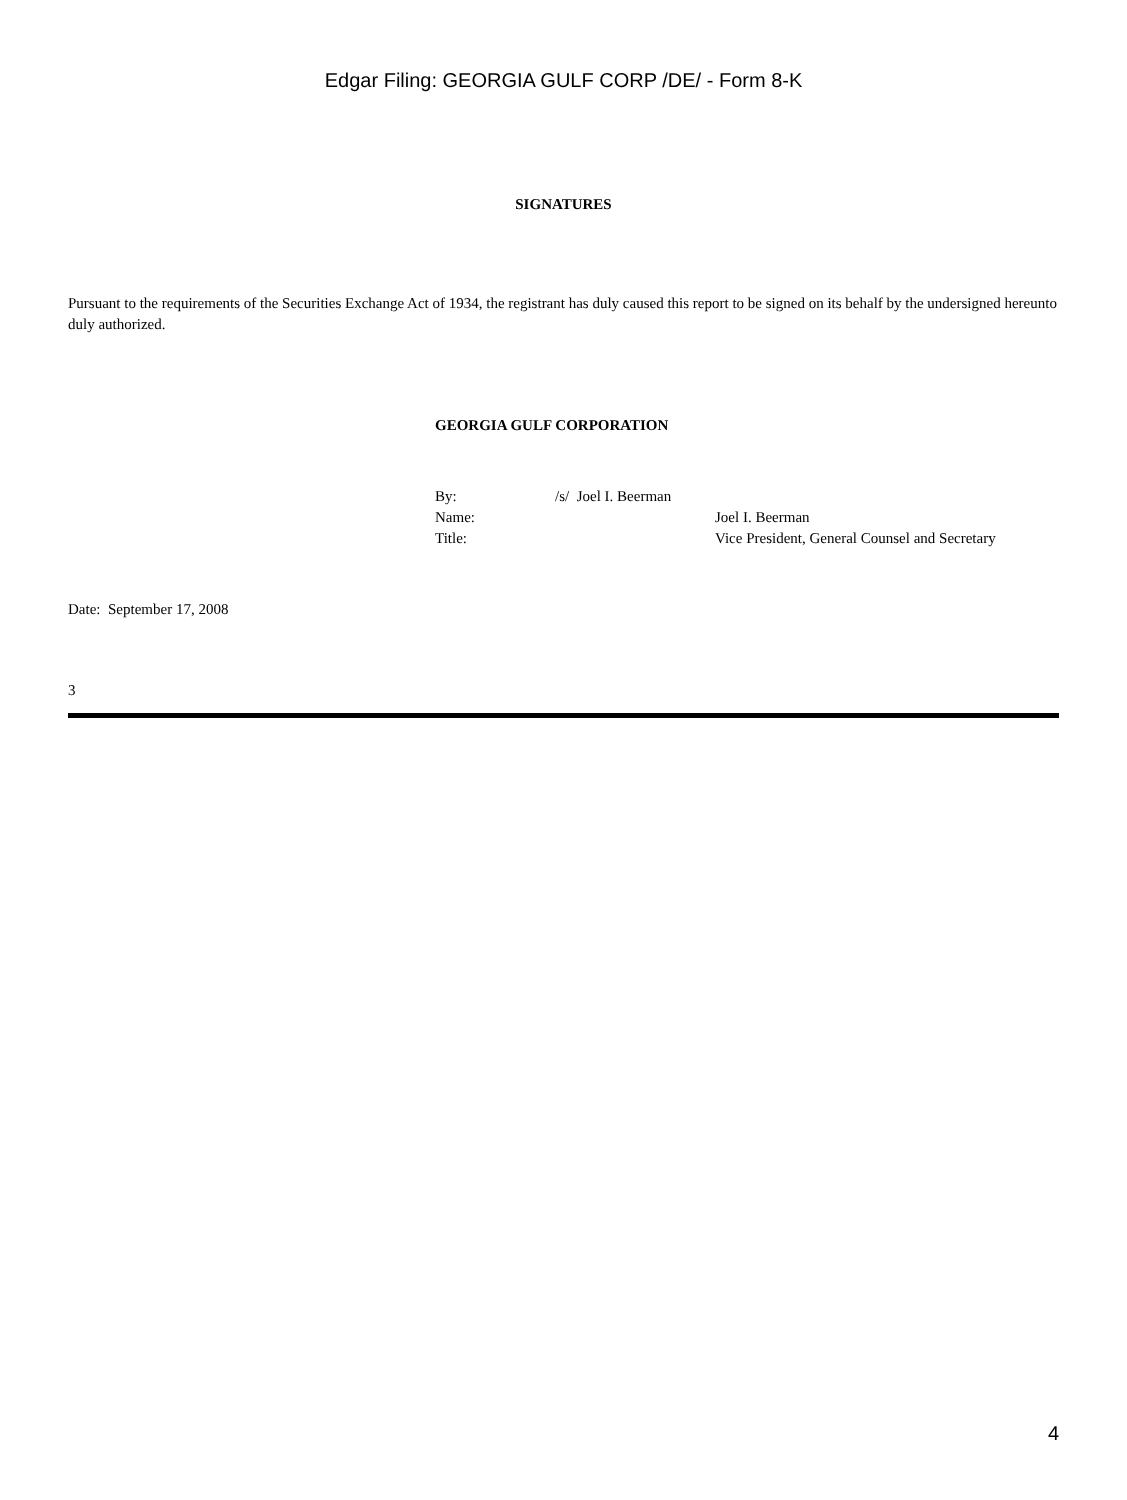Edgar Filing: GEORGIA GULF CORP /DE/ - Form 8-K
SIGNATURES
Pursuant to the requirements of the Securities Exchange Act of 1934, the registrant has duly caused this report to be signed on its behalf by the undersigned hereunto duly authorized.
GEORGIA GULF CORPORATION
| By: | /s/ Joel I. Beerman | |
| Name: | | Joel I. Beerman |
| Title: | | Vice President, General Counsel and Secretary |
Date: September 17, 2008
3
4